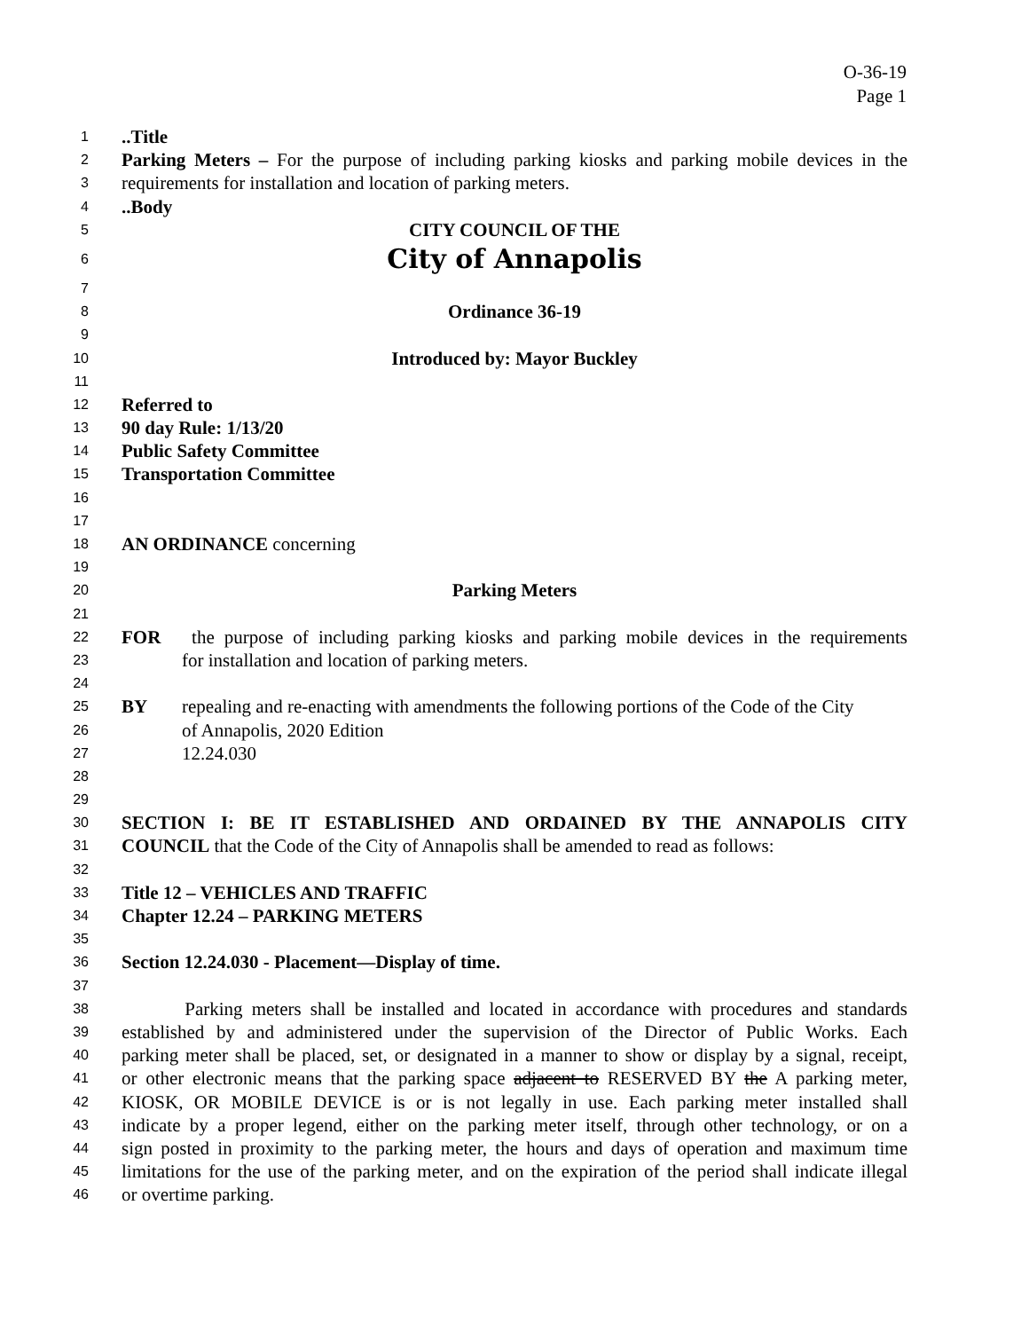O-36-19
Page 1
1..Title
2 Parking Meters – For the purpose of including parking kiosks and parking mobile devices in the
3 requirements for installation and location of parking meters.
4..Body
5 CITY COUNCIL OF THE
6 City of Annapolis
7
8 Ordinance 36-19
9
10 Introduced by: Mayor Buckley
11
12 Referred to
13 90 day Rule: 1/13/20
14 Public Safety Committee
15 Transportation Committee
16
17
18 AN ORDINANCE concerning
19
20 Parking Meters
21
22 FOR the purpose of including parking kiosks and parking mobile devices in the requirements
23 for installation and location of parking meters.
24
25 BY repealing and re-enacting with amendments the following portions of the Code of the City
26 of Annapolis, 2020 Edition
27 12.24.030
28
29
30 SECTION I: BE IT ESTABLISHED AND ORDAINED BY THE ANNAPOLIS CITY
31 COUNCIL that the Code of the City of Annapolis shall be amended to read as follows:
32
33 Title 12 – VEHICLES AND TRAFFIC
34 Chapter 12.24 – PARKING METERS
35
36 Section 12.24.030 - Placement—Display of time.
37
38 Parking meters shall be installed and located in accordance with procedures and standards
39 established by and administered under the supervision of the Director of Public Works. Each
40 parking meter shall be placed, set, or designated in a manner to show or display by a signal, receipt,
41 or other electronic means that the parking space adjacent to RESERVED BY the A parking meter,
42 KIOSK, OR MOBILE DEVICE is or is not legally in use. Each parking meter installed shall
43 indicate by a proper legend, either on the parking meter itself, through other technology, or on a
44 sign posted in proximity to the parking meter, the hours and days of operation and maximum time
45 limitations for the use of the parking meter, and on the expiration of the period shall indicate illegal
46 or overtime parking.